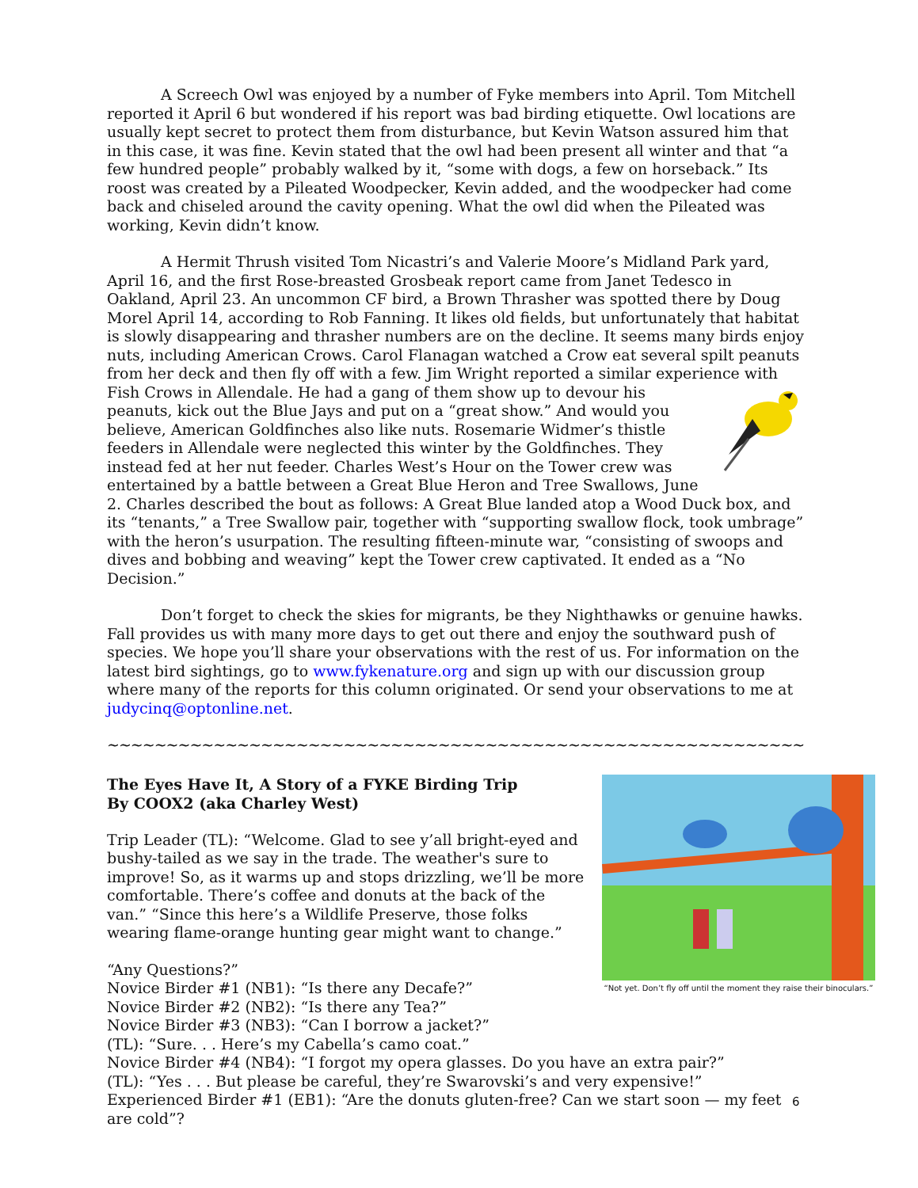A Screech Owl was enjoyed by a number of Fyke members into April. Tom Mitchell reported it April 6 but wondered if his report was bad birding etiquette. Owl locations are usually kept secret to protect them from disturbance, but Kevin Watson assured him that in this case, it was fine. Kevin stated that the owl had been present all winter and that “a few hundred people” probably walked by it, “some with dogs, a few on horseback.” Its roost was created by a Pileated Woodpecker, Kevin added, and the woodpecker had come back and chiseled around the cavity opening. What the owl did when the Pileated was working, Kevin didn’t know.
A Hermit Thrush visited Tom Nicastri’s and Valerie Moore’s Midland Park yard, April 16, and the first Rose-breasted Grosbeak report came from Janet Tedesco in Oakland, April 23. An uncommon CF bird, a Brown Thrasher was spotted there by Doug Morel April 14, according to Rob Fanning. It likes old fields, but unfortunately that habitat is slowly disappearing and thrasher numbers are on the decline. It seems many birds enjoy nuts, including American Crows. Carol Flanagan watched a Crow eat several spilt peanuts from her deck and then fly off with a few. Jim Wright reported a similar experience with Fish Crows in Allendale. He had a gang of them show up to devour his peanuts, kick out the Blue Jays and put on a “great show.” And would you believe, American Goldfinches also like nuts. Rosemarie Widmer’s thistle feeders in Allendale were neglected this winter by the Goldfinches. They instead fed at her nut feeder. Charles West’s Hour on the Tower crew was entertained by a battle between a Great Blue Heron and Tree Swallows, June 2. Charles described the bout as follows: A Great Blue landed atop a Wood Duck box, and its “tenants,” a Tree Swallow pair, together with “supporting swallow flock, took umbrage” with the heron’s usurpation. The resulting fifteen-minute war, “consisting of swoops and dives and bobbing and weaving” kept the Tower crew captivated. It ended as a “No Decision.”
Don’t forget to check the skies for migrants, be they Nighthawks or genuine hawks. Fall provides us with many more days to get out there and enjoy the southward push of species. We hope you’ll share your observations with the rest of us. For information on the latest bird sightings, go to www.fykenature.org and sign up with our discussion group where many of the reports for this column originated. Or send your observations to me at judycinq@optonline.net.
~~~~~~~~~~~~~~~~~~~~~~~~~~~~~~~~~~~~~~~~~~~~~~~~~~~~~~~~~~~~~~~~~~~~~~~
“Not yet. Don’t fly off until the moment they raise their binoculars.”
The Eyes Have It, A Story of a FYKE Birding Trip
By COOX2 (aka Charley West)
Trip Leader (TL): “Welcome. Glad to see y’all bright-eyed and bushy-tailed as we say in the trade. The weather's sure to improve! So, as it warms up and stops drizzling, we’ll be more comfortable. There’s coffee and donuts at the back of the van.” “Since this here’s a Wildlife Preserve, those folks wearing flame-orange hunting gear might want to change.”
“Any Questions?”
Novice Birder #1 (NB1): “Is there any Decafe?”
Novice Birder #2 (NB2): “Is there any Tea?”
Novice Birder #3 (NB3): “Can I borrow a jacket?”
(TL): “Sure. . . Here’s my Cabella’s camo coat.”
Novice Birder #4 (NB4): “I forgot my opera glasses. Do you have an extra pair?”
(TL): “Yes . . . But please be careful, they’re Swarovski’s and very expensive!”
Experienced Birder #1 (EB1): “Are the donuts gluten-free? Can we start soon — my feet are cold”?
6